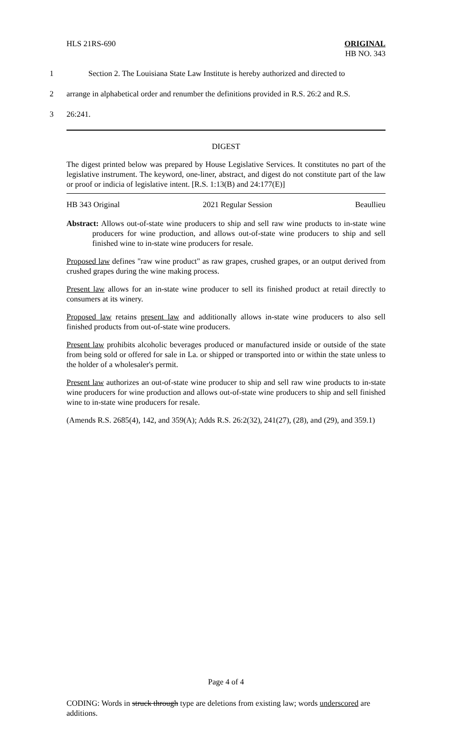HLS 21RS-690 ORIGINAL
HB NO. 343
1 Section 2. The Louisiana State Law Institute is hereby authorized and directed to
2 arrange in alphabetical order and renumber the definitions provided in R.S. 26:2 and R.S.
3 26:241.
DIGEST
The digest printed below was prepared by House Legislative Services. It constitutes no part of the legislative instrument. The keyword, one-liner, abstract, and digest do not constitute part of the law or proof or indicia of legislative intent. [R.S. 1:13(B) and 24:177(E)]
HB 343 Original 2021 Regular Session Beaullieu
Abstract: Allows out-of-state wine producers to ship and sell raw wine products to in-state wine producers for wine production, and allows out-of-state wine producers to ship and sell finished wine to in-state wine producers for resale.
Proposed law defines "raw wine product" as raw grapes, crushed grapes, or an output derived from crushed grapes during the wine making process.
Present law allows for an in-state wine producer to sell its finished product at retail directly to consumers at its winery.
Proposed law retains present law and additionally allows in-state wine producers to also sell finished products from out-of-state wine producers.
Present law prohibits alcoholic beverages produced or manufactured inside or outside of the state from being sold or offered for sale in La. or shipped or transported into or within the state unless to the holder of a wholesaler's permit.
Present law authorizes an out-of-state wine producer to ship and sell raw wine products to in-state wine producers for wine production and allows out-of-state wine producers to ship and sell finished wine to in-state wine producers for resale.
(Amends R.S. 2685(4), 142, and 359(A); Adds R.S. 26:2(32), 241(27), (28), and (29), and 359.1)
Page 4 of 4
CODING: Words in struck through type are deletions from existing law; words underscored are additions.